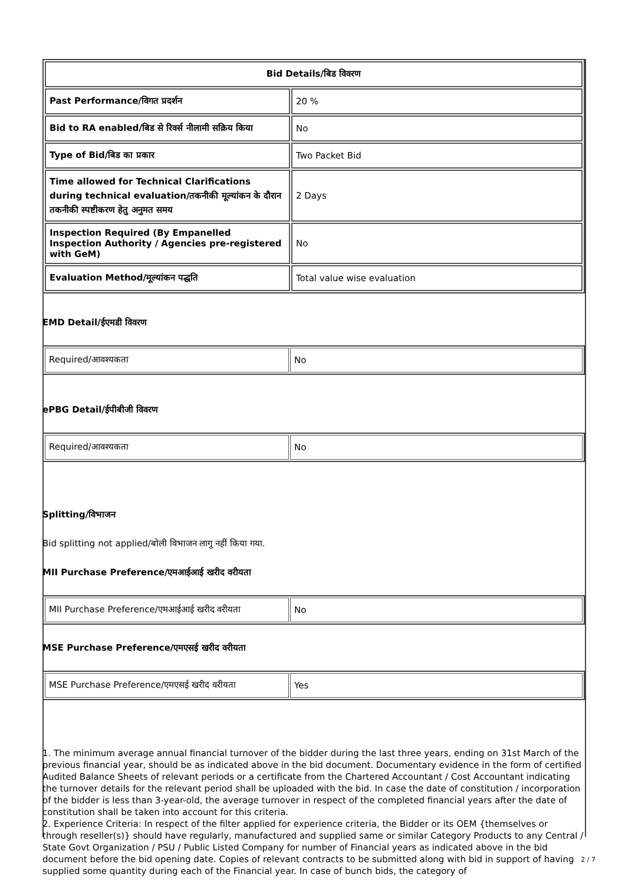| Bid Details/बिड विवरण | |
| Past Performance/विगत प्रदर्शन | 20 % |
| Bid to RA enabled/बिड से रिवर्स नीलामी सक्रिय किया | No |
| Type of Bid/बिड का प्रकार | Two Packet Bid |
| Time allowed for Technical Clarifications during technical evaluation/तकनीकी मूल्यांकन के दौरान तकनीकी स्पष्टीकरण हेतु अनुमत समय | 2 Days |
| Inspection Required (By Empanelled Inspection Authority / Agencies pre-registered with GeM) | No |
| Evaluation Method/मूल्यांकन पद्धति | Total value wise evaluation |
EMD Detail/ईएमडी विवरण
| Required/आवश्यकता | No |
ePBG Detail/ईपीबीजी विवरण
| Required/आवश्यकता | No |
Splitting/विभाजन
Bid splitting not applied/बोली विभाजन लागू नहीं किया गया.
MII Purchase Preference/एमआईआई खरीद वरीयता
| MII Purchase Preference/एमआईआई खरीद वरीयता | No |
MSE Purchase Preference/एमएसई खरीद वरीयता
| MSE Purchase Preference/एमएसई खरीद वरीयता | Yes |
1. The minimum average annual financial turnover of the bidder during the last three years, ending on 31st March of the previous financial year, should be as indicated above in the bid document. Documentary evidence in the form of certified Audited Balance Sheets of relevant periods or a certificate from the Chartered Accountant / Cost Accountant indicating the turnover details for the relevant period shall be uploaded with the bid. In case the date of constitution / incorporation of the bidder is less than 3-year-old, the average turnover in respect of the completed financial years after the date of constitution shall be taken into account for this criteria.
2. Experience Criteria: In respect of the filter applied for experience criteria, the Bidder or its OEM {themselves or through reseller(s)} should have regularly, manufactured and supplied same or similar Category Products to any Central / State Govt Organization / PSU / Public Listed Company for number of Financial years as indicated above in the bid document before the bid opening date. Copies of relevant contracts to be submitted along with bid in support of having supplied some quantity during each of the Financial year. In case of bunch bids, the category of
2 / 7